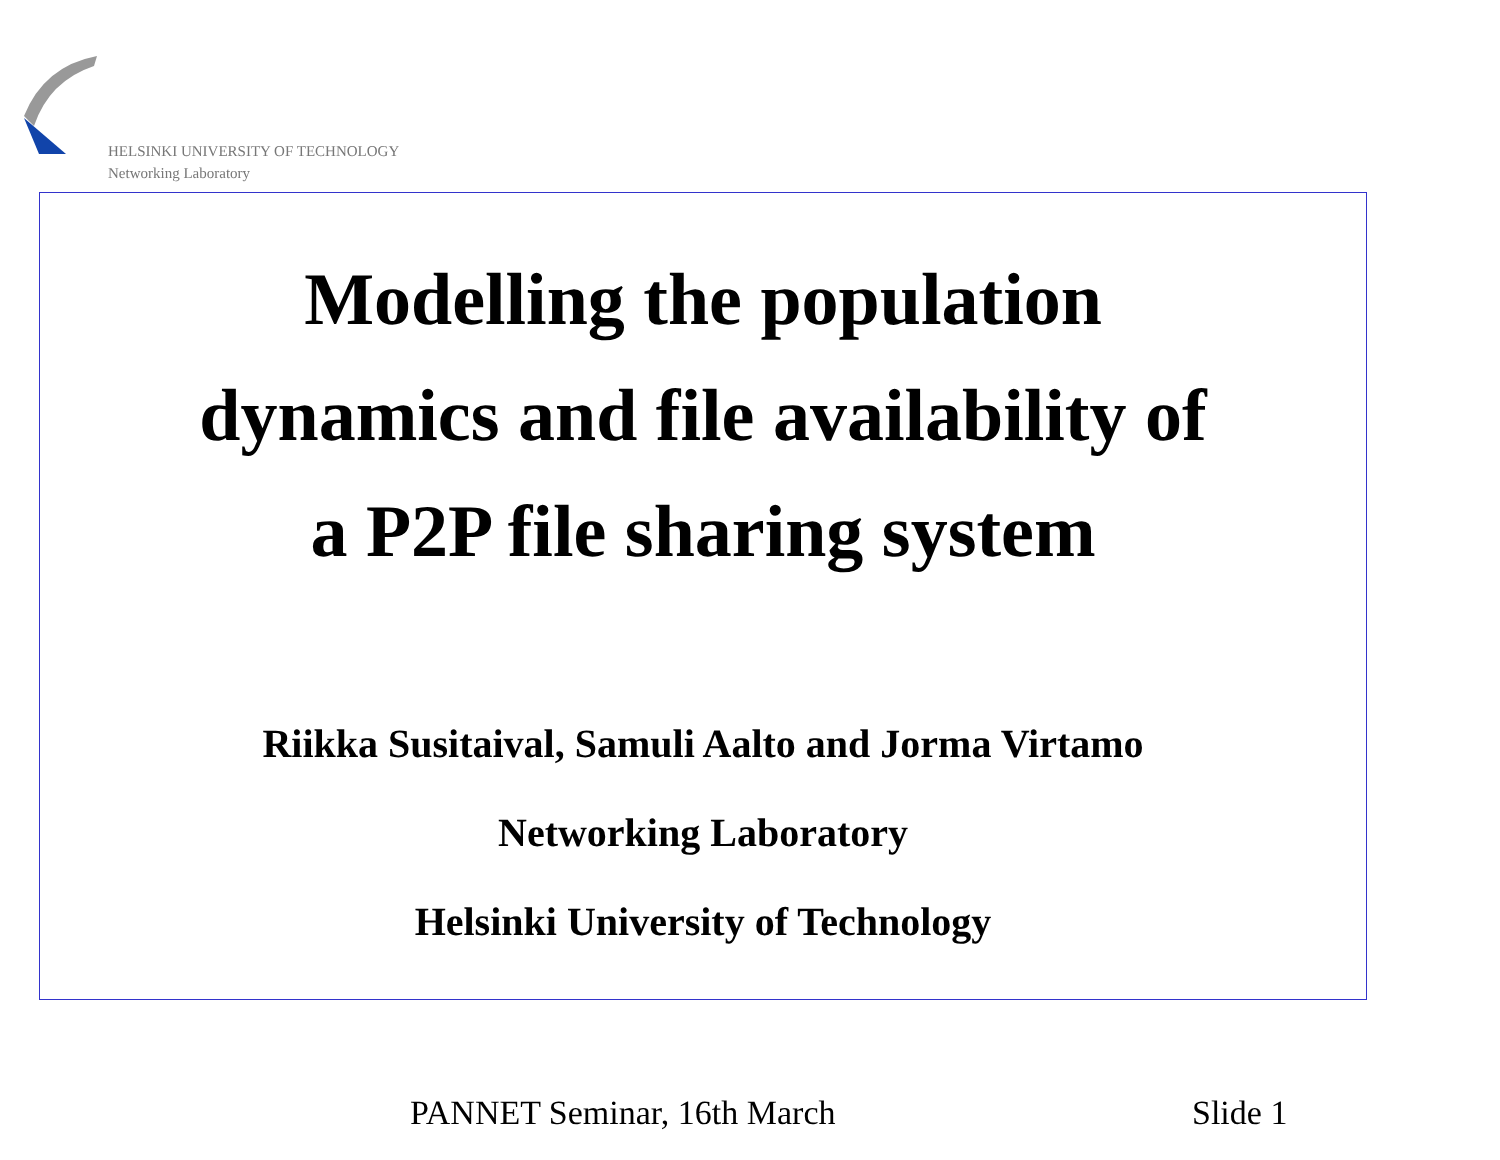HELSINKI UNIVERSITY OF TECHNOLOGY
Networking Laboratory
Modelling the population
dynamics and file availability of
a P2P file sharing system
Riikka Susitaival, Samuli Aalto and Jorma Virtamo
Networking Laboratory
Helsinki University of Technology
PANNET Seminar, 16th March Slide 1